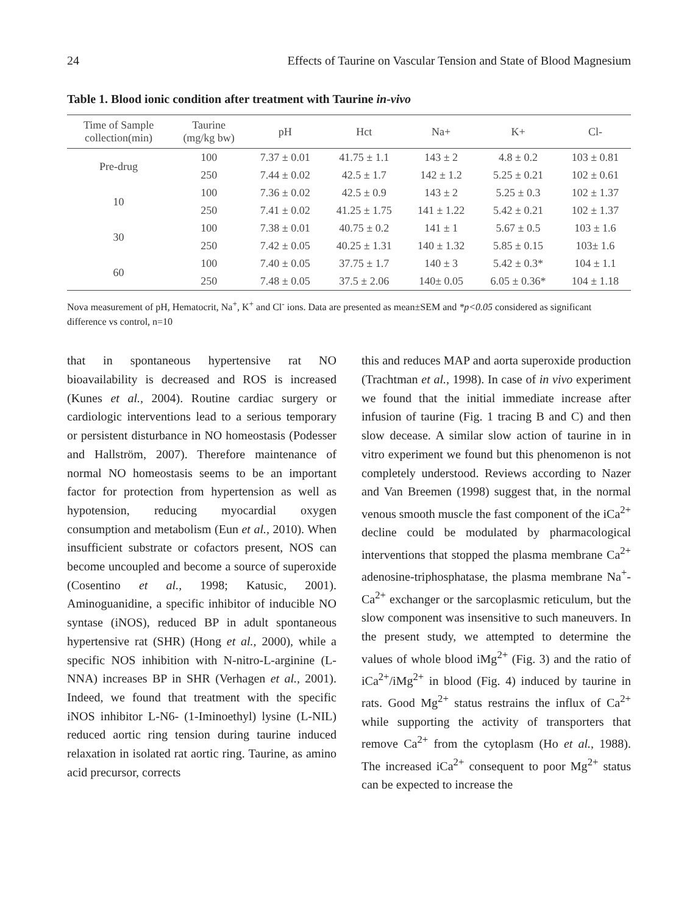24 Effects of Taurine on Vascular Tension and State of Blood Magnesium
Table 1. Blood ionic condition after treatment with Taurine in-vivo
| Time of Sample collection(min) | Taurine (mg/kg bw) | pH | Hct | Na+ | K+ | Cl- |
| --- | --- | --- | --- | --- | --- | --- |
| Pre-drug | 100 | 7.37 ± 0.01 | 41.75 ± 1.1 | 143 ± 2 | 4.8 ± 0.2 | 103 ± 0.81 |
| | 250 | 7.44 ± 0.02 | 42.5 ± 1.7 | 142 ± 1.2 | 5.25 ± 0.21 | 102 ± 0.61 |
| 10 | 100 | 7.36 ± 0.02 | 42.5 ± 0.9 | 143 ± 2 | 5.25 ± 0.3 | 102 ± 1.37 |
| | 250 | 7.41 ± 0.02 | 41.25 ± 1.75 | 141 ± 1.22 | 5.42 ± 0.21 | 102 ± 1.37 |
| 30 | 100 | 7.38 ± 0.01 | 40.75 ± 0.2 | 141 ± 1 | 5.67 ± 0.5 | 103 ± 1.6 |
| | 250 | 7.42 ± 0.05 | 40.25 ± 1.31 | 140 ± 1.32 | 5.85 ± 0.15 | 103± 1.6 |
| 60 | 100 | 7.40 ± 0.05 | 37.75 ± 1.7 | 140 ± 3 | 5.42 ± 0.3* | 104 ± 1.1 |
| | 250 | 7.48 ± 0.05 | 37.5 ± 2.06 | 140± 0.05 | 6.05 ± 0.36* | 104 ± 1.18 |
Nova measurement of pH, Hematocrit, Na<sup>+</sup>, K<sup>+</sup> and Cl<sup>-</sup> ions. Data are presented as mean±SEM and *p<0.05 considered as significant difference vs control, n=10
that in spontaneous hypertensive rat NO bioavailability is decreased and ROS is increased (Kunes et al., 2004). Routine cardiac surgery or cardiologic interventions lead to a serious temporary or persistent disturbance in NO homeostasis (Podesser and Hallström, 2007). Therefore maintenance of normal NO homeostasis seems to be an important factor for protection from hypertension as well as hypotension, reducing myocardial oxygen consumption and metabolism (Eun et al., 2010). When insufficient substrate or cofactors present, NOS can become uncoupled and become a source of superoxide (Cosentino et al., 1998; Katusic, 2001). Aminoguanidine, a specific inhibitor of inducible NO syntase (iNOS), reduced BP in adult spontaneous hypertensive rat (SHR) (Hong et al., 2000), while a specific NOS inhibition with N-nitro-L-arginine (L-NNA) increases BP in SHR (Verhagen et al., 2001). Indeed, we found that treatment with the specific iNOS inhibitor L-N6- (1-Iminoethyl) lysine (L-NIL) reduced aortic ring tension during taurine induced relaxation in isolated rat aortic ring. Taurine, as amino acid precursor, corrects
this and reduces MAP and aorta superoxide production (Trachtman et al., 1998). In case of in vivo experiment we found that the initial immediate increase after infusion of taurine (Fig. 1 tracing B and C) and then slow decease. A similar slow action of taurine in in vitro experiment we found but this phenomenon is not completely understood. Reviews according to Nazer and Van Breemen (1998) suggest that, in the normal venous smooth muscle the fast component of the iCa<sup>2+</sup> decline could be modulated by pharmacological interventions that stopped the plasma membrane Ca<sup>2+</sup> adenosine-triphosphatase, the plasma membrane Na<sup>+</sup>-Ca<sup>2+</sup> exchanger or the sarcoplasmic reticulum, but the slow component was insensitive to such maneuvers. In the present study, we attempted to determine the values of whole blood iMg<sup>2+</sup> (Fig. 3) and the ratio of iCa<sup>2+</sup>/iMg<sup>2+</sup> in blood (Fig. 4) induced by taurine in rats. Good Mg<sup>2+</sup> status restrains the influx of Ca<sup>2+</sup> while supporting the activity of transporters that remove Ca<sup>2+</sup> from the cytoplasm (Ho et al., 1988). The increased iCa<sup>2+</sup> consequent to poor Mg<sup>2+</sup> status can be expected to increase the